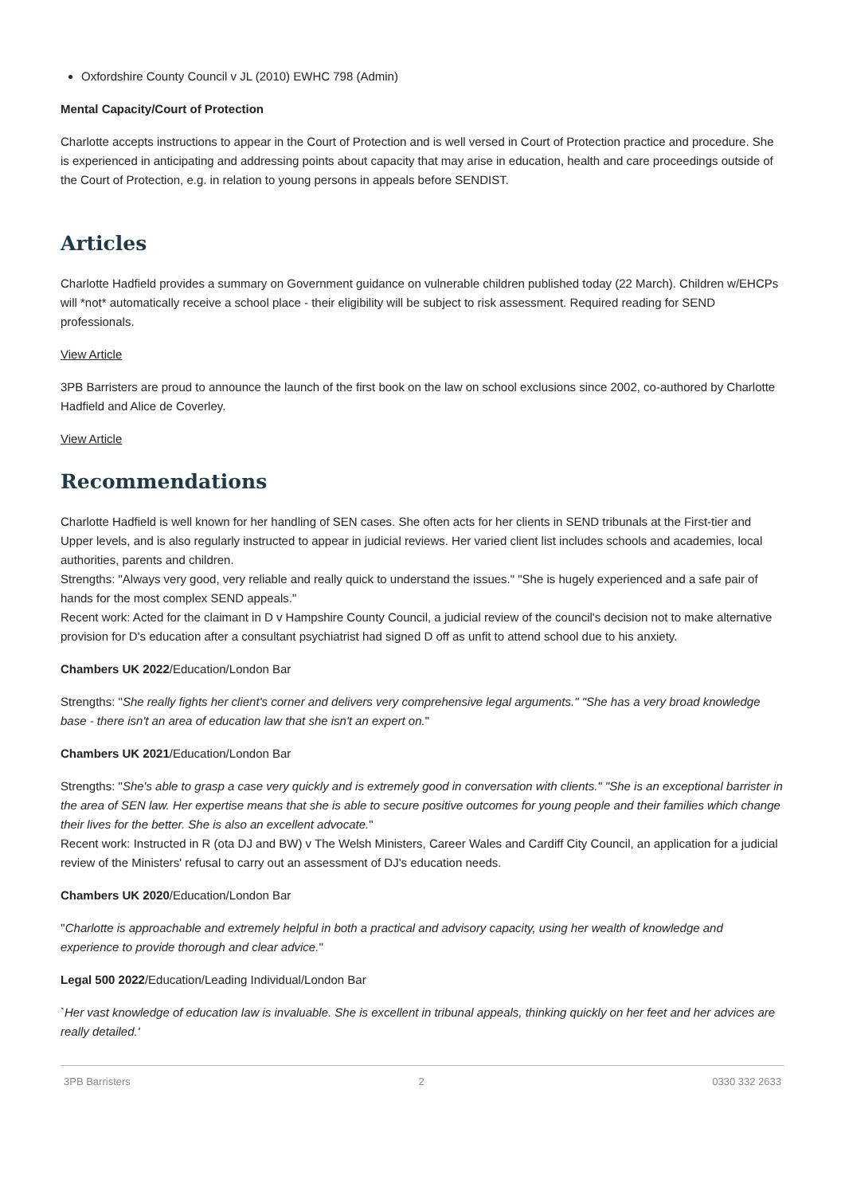Oxfordshire County Council v JL (2010) EWHC 798 (Admin)
Mental Capacity/Court of Protection
Charlotte accepts instructions to appear in the Court of Protection and is well versed in Court of Protection practice and procedure. She is experienced in anticipating and addressing points about capacity that may arise in education, health and care proceedings outside of the Court of Protection, e.g. in relation to young persons in appeals before SENDIST.
Articles
Charlotte Hadfield provides a summary on Government guidance on vulnerable children published today (22 March). Children w/EHCPs will *not* automatically receive a school place - their eligibility will be subject to risk assessment. Required reading for SEND professionals.
View Article
3PB Barristers are proud to announce the launch of the first book on the law on school exclusions since 2002, co-authored by Charlotte Hadfield and Alice de Coverley.
View Article
Recommendations
Charlotte Hadfield is well known for her handling of SEN cases. She often acts for her clients in SEND tribunals at the First-tier and Upper levels, and is also regularly instructed to appear in judicial reviews. Her varied client list includes schools and academies, local authorities, parents and children.
Strengths: "Always very good, very reliable and really quick to understand the issues." "She is hugely experienced and a safe pair of hands for the most complex SEND appeals."
Recent work: Acted for the claimant in D v Hampshire County Council, a judicial review of the council's decision not to make alternative provision for D's education after a consultant psychiatrist had signed D off as unfit to attend school due to his anxiety.
Chambers UK 2022/Education/London Bar
Strengths: "She really fights her client's corner and delivers very comprehensive legal arguments." "She has a very broad knowledge base - there isn't an area of education law that she isn't an expert on."
Chambers UK 2021/Education/London Bar
Strengths: "She's able to grasp a case very quickly and is extremely good in conversation with clients." "She is an exceptional barrister in the area of SEN law. Her expertise means that she is able to secure positive outcomes for young people and their families which change their lives for the better. She is also an excellent advocate."
Recent work: Instructed in R (ota DJ and BW) v The Welsh Ministers, Career Wales and Cardiff City Council, an application for a judicial review of the Ministers' refusal to carry out an assessment of DJ's education needs.
Chambers UK 2020/Education/London Bar
''Charlotte is approachable and extremely helpful in both a practical and advisory capacity, using her wealth of knowledge and experience to provide thorough and clear advice.''
Legal 500 2022/Education/Leading Individual/London Bar
`Her vast knowledge of education law is invaluable. She is excellent in tribunal appeals, thinking quickly on her feet and her advices are really detailed.'
3PB Barristers 2 0330 332 2633